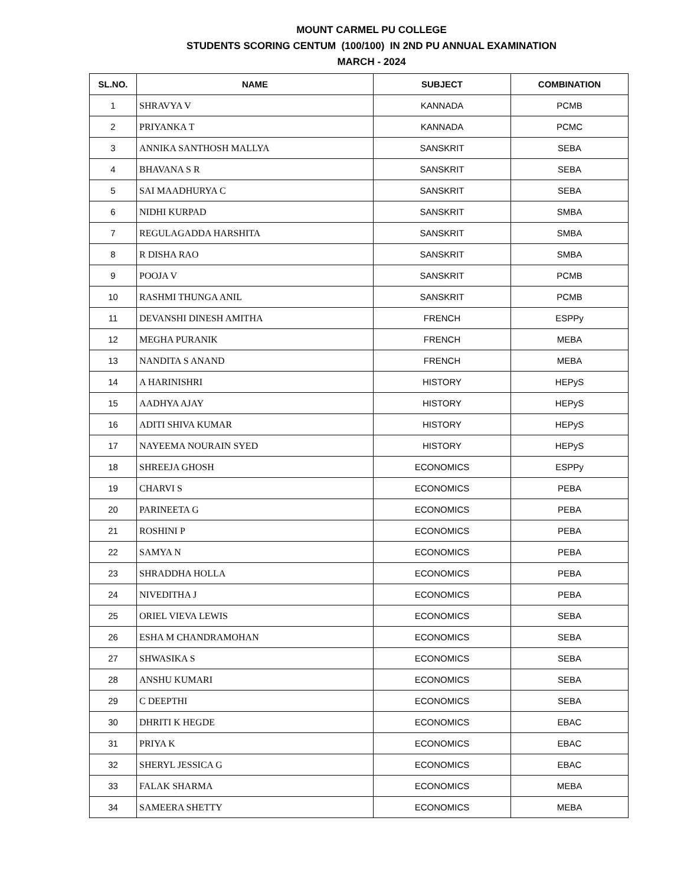MOUNT CARMEL PU COLLEGE
STUDENTS SCORING CENTUM (100/100) IN 2ND PU ANNUAL EXAMINATION
MARCH - 2024
| SL.NO. | NAME | SUBJECT | COMBINATION |
| --- | --- | --- | --- |
| 1 | SHRAVYA V | KANNADA | PCMB |
| 2 | PRIYANKA T | KANNADA | PCMC |
| 3 | ANNIKA SANTHOSH MALLYA | SANSKRIT | SEBA |
| 4 | BHAVANA S R | SANSKRIT | SEBA |
| 5 | SAI MAADHURYA C | SANSKRIT | SEBA |
| 6 | NIDHI KURPAD | SANSKRIT | SMBA |
| 7 | REGULAGADDA HARSHITA | SANSKRIT | SMBA |
| 8 | R DISHA RAO | SANSKRIT | SMBA |
| 9 | POOJA V | SANSKRIT | PCMB |
| 10 | RASHMI THUNGA ANIL | SANSKRIT | PCMB |
| 11 | DEVANSHI DINESH AMITHA | FRENCH | ESPPy |
| 12 | MEGHA PURANIK | FRENCH | MEBA |
| 13 | NANDITA S ANAND | FRENCH | MEBA |
| 14 | A HARINISHRI | HISTORY | HEPyS |
| 15 | AADHYA AJAY | HISTORY | HEPyS |
| 16 | ADITI SHIVA KUMAR | HISTORY | HEPyS |
| 17 | NAYEEMA NOURAIN SYED | HISTORY | HEPyS |
| 18 | SHREEJA GHOSH | ECONOMICS | ESPPy |
| 19 | CHARVI S | ECONOMICS | PEBA |
| 20 | PARINEETA G | ECONOMICS | PEBA |
| 21 | ROSHINI P | ECONOMICS | PEBA |
| 22 | SAMYA N | ECONOMICS | PEBA |
| 23 | SHRADDHA HOLLA | ECONOMICS | PEBA |
| 24 | NIVEDITHA J | ECONOMICS | PEBA |
| 25 | ORIEL VIEVA LEWIS | ECONOMICS | SEBA |
| 26 | ESHA M CHANDRAMOHAN | ECONOMICS | SEBA |
| 27 | SHWASIKA S | ECONOMICS | SEBA |
| 28 | ANSHU KUMARI | ECONOMICS | SEBA |
| 29 | C DEEPTHI | ECONOMICS | SEBA |
| 30 | DHRITI K HEGDE | ECONOMICS | EBAC |
| 31 | PRIYA K | ECONOMICS | EBAC |
| 32 | SHERYL JESSICA G | ECONOMICS | EBAC |
| 33 | FALAK SHARMA | ECONOMICS | MEBA |
| 34 | SAMEERA SHETTY | ECONOMICS | MEBA |